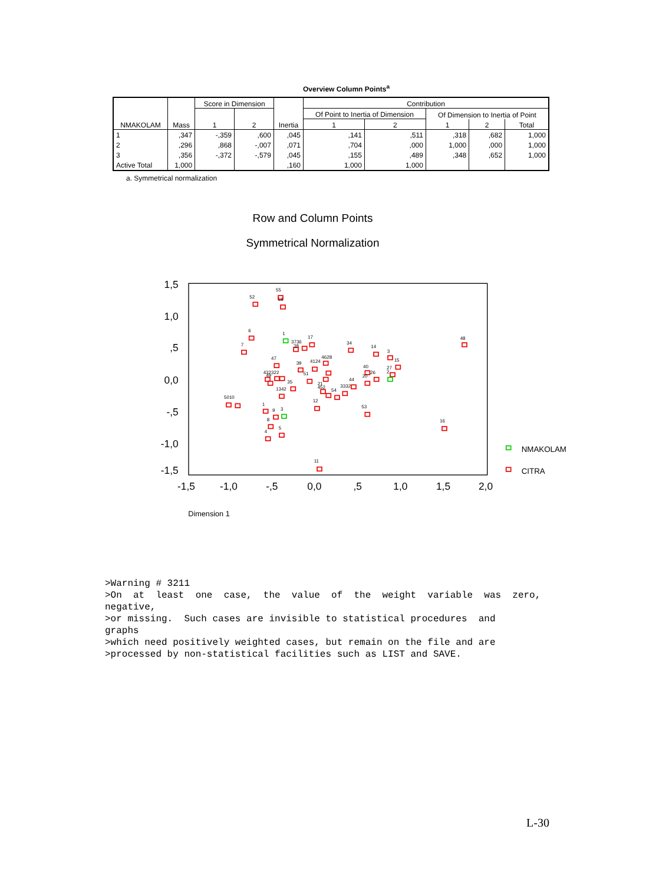Overview Column Points<sup>a</sup>
| NMAKOLAM | Mass | Score in Dimension | | Inertia | Contribution | | | | |
| --- | --- | --- | --- | --- | --- | --- | --- | --- | --- |
| | | 1 | 2 | | Of Point to Inertia of Dimension | | Of Dimension to Inertia of Point | | |
| | | | | | 1 | 2 | 1 | 2 | Total |
| 1 | ,347 | -,359 | ,600 | ,045 | ,141 | ,511 | ,318 | ,682 | 1,000 |
| 2 | ,296 | ,868 | -,007 | ,071 | ,704 | ,000 | 1,000 | ,000 | 1,000 |
| 3 | ,356 | -,372 | -,579 | ,045 | ,155 | ,489 | ,348 | ,652 | 1,000 |
| Active Total | 1,000 | | | ,160 | 1,000 | 1,000 | | | |
a. Symmetrical normalization
Row and Column Points
Symmetrical Normalization
1,5
1,0
,5
0,0
-,5
-1,0
-1,5
-1,5
-1,0
-,5
0,0
,5
1,0
1,5
2,0
Dimension 1
55
52
18
6
1
7
3736
38
17
34
14
3
15
48
47
39
4124
4628
432322
49
35
51
40
26
20
27
2
44
54
3332
21
452
1342
5010
1
9
3
8
5
4
12
53
16
11
NMAKOLAM
CITRA
>Warning # 3211
>On  at  least  one  case,  the  value  of  the  weight  variable  was  zero,
negative,
>or missing.  Such cases are invisible to statistical procedures  and
graphs
>which need positively weighted cases, but remain on the file and are
>processed by non-statistical facilities such as LIST and SAVE.
L-30